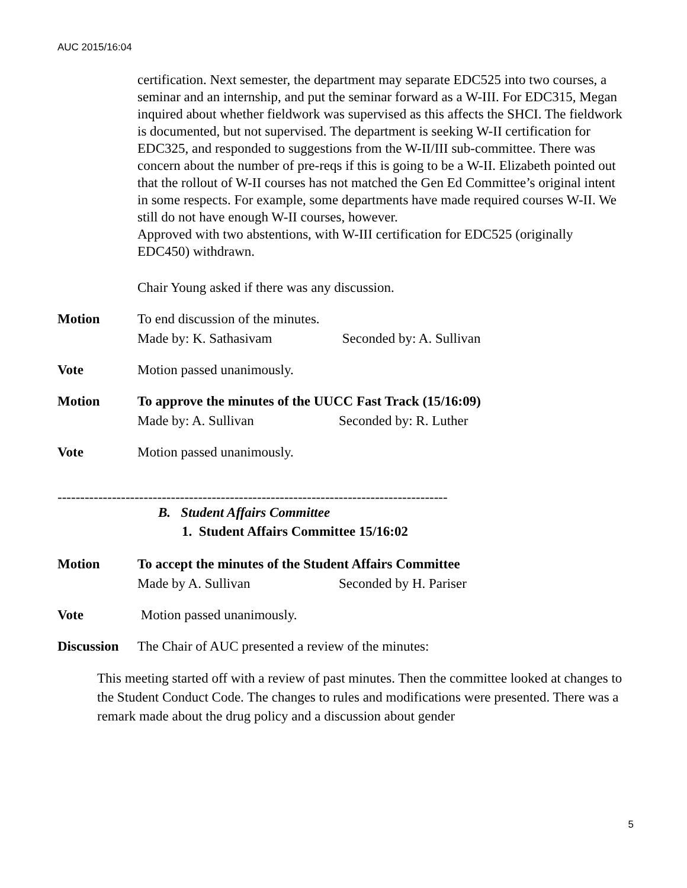AUC 2015/16:04
certification. Next semester, the department may separate EDC525 into two courses, a seminar and an internship, and put the seminar forward as a W-III. For EDC315, Megan inquired about whether fieldwork was supervised as this affects the SHCI. The fieldwork is documented, but not supervised. The department is seeking W-II certification for EDC325, and responded to suggestions from the W-II/III sub-committee. There was concern about the number of pre-reqs if this is going to be a W-II. Elizabeth pointed out that the rollout of W-II courses has not matched the Gen Ed Committee’s original intent in some respects. For example, some departments have made required courses W-II. We still do not have enough W-II courses, however.
Approved with two abstentions, with W-III certification for EDC525 (originally EDC450) withdrawn.
Chair Young asked if there was any discussion.
Motion To end discussion of the minutes.
Made by: K. Sathasivam Seconded by: A. Sullivan
Vote Motion passed unanimously.
Motion To approve the minutes of the UUCC Fast Track (15/16:09)
Made by: A. Sullivan Seconded by: R. Luther
Vote Motion passed unanimously.
--------------------------------------------------------------------------------------
B. Student Affairs Committee
1. Student Affairs Committee 15/16:02
Motion To accept the minutes of the Student Affairs Committee
Made by A. Sullivan Seconded by H. Pariser
Vote Motion passed unanimously.
Discussion
The Chair of AUC presented a review of the minutes:
This meeting started off with a review of past minutes. Then the committee looked at changes to the Student Conduct Code. The changes to rules and modifications were presented. There was a remark made about the drug policy and a discussion about gender
5